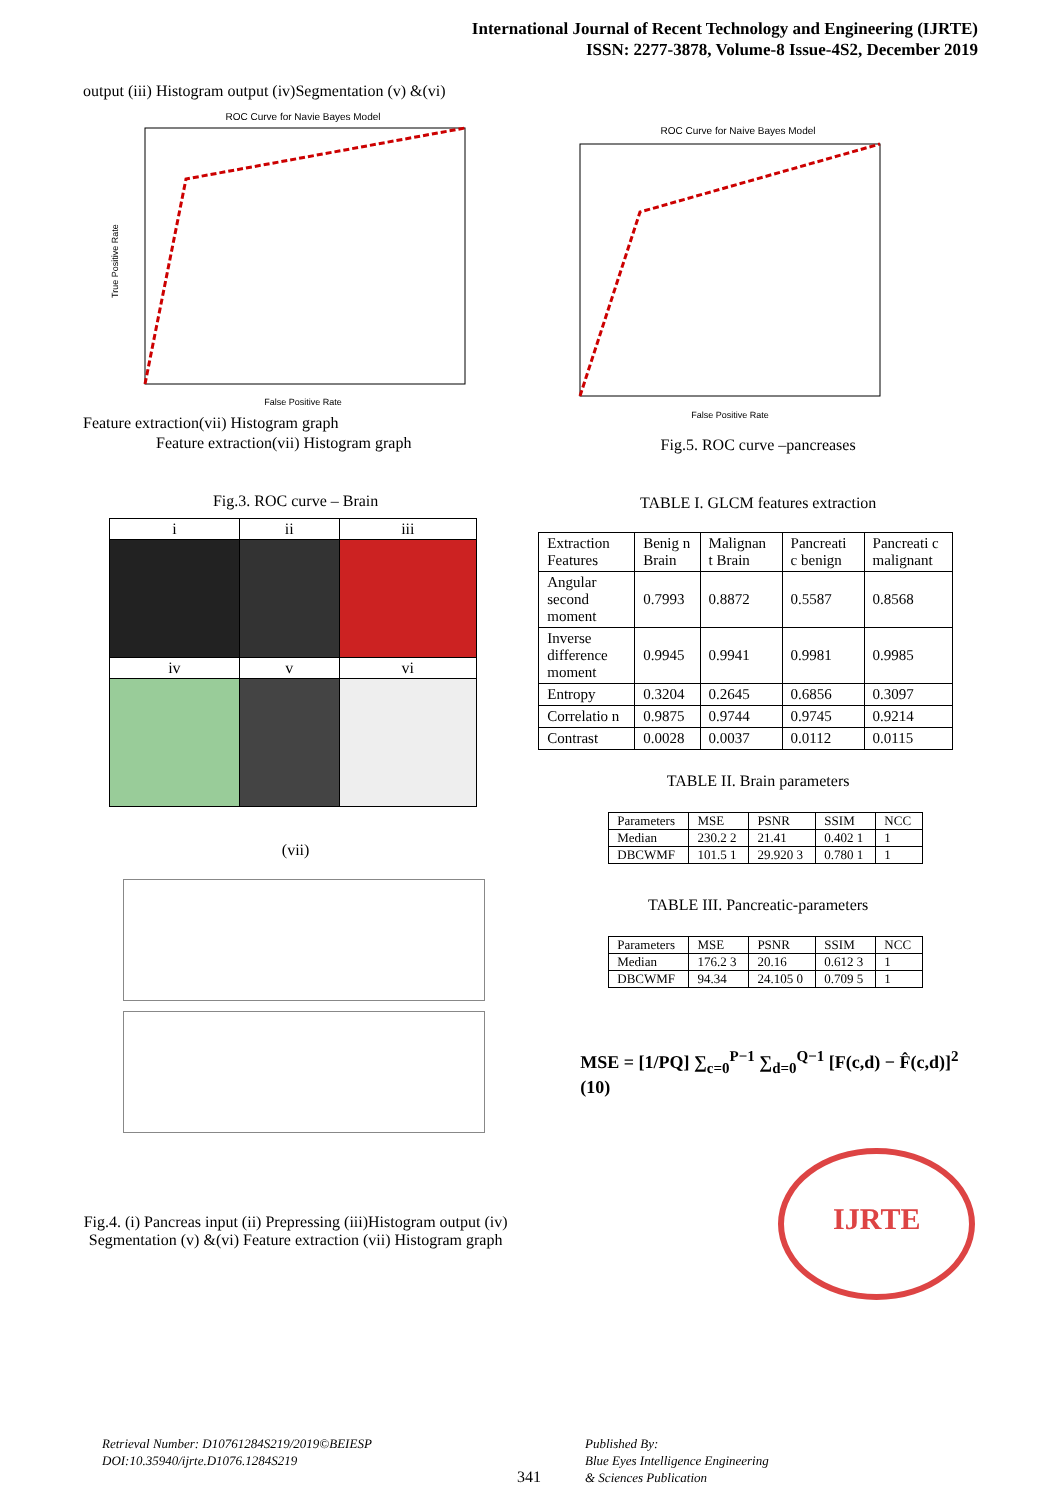International Journal of Recent Technology and Engineering (IJRTE)
ISSN: 2277-3878, Volume-8 Issue-4S2, December 2019
output (iii) Histogram output (iv)Segmentation (v) &(vi)
ROC Curve for Navie Bayes Model
False Positive Rate
True Positive Rate
Feature extraction(vii) Histogram graph
Feature extraction(vii) Histogram graph
Fig.3. ROC curve – Brain
| i | ii | iii |
| iv | v | vi |
(vii)
Fig.4. (i) Pancreas input (ii) Prepressing (iii)Histogram output (iv) Segmentation (v) &(vi) Feature extraction (vii) Histogram graph
ROC Curve for Naive Bayes Model
False Positive Rate
Fig.5. ROC curve –pancreases
TABLE I. GLCM features extraction
| Extraction Features | Benig n Brain | Malignan t Brain | Pancreati c benign | Pancreati c malignant |
| --- | --- | --- | --- | --- |
| Angular second moment | 0.7993 | 0.8872 | 0.5587 | 0.8568 |
| Inverse difference moment | 0.9945 | 0.9941 | 0.9981 | 0.9985 |
| Entropy | 0.3204 | 0.2645 | 0.6856 | 0.3097 |
| Correlatio n | 0.9875 | 0.9744 | 0.9745 | 0.9214 |
| Contrast | 0.0028 | 0.0037 | 0.0112 | 0.0115 |
TABLE II. Brain parameters
| Parameters | MSE | PSNR | SSIM | NCC |
| --- | --- | --- | --- | --- |
| Median | 230.2 2 | 21.41 | 0.402 1 | 1 |
| DBCWMF | 101.5 1 | 29.920 3 | 0.780 1 | 1 |
TABLE III. Pancreatic-parameters
| Parameters | MSE | PSNR | SSIM | NCC |
| --- | --- | --- | --- | --- |
| Median | 176.2 3 | 20.16 | 0.612 3 | 1 |
| DBCWMF | 94.34 | 24.105 0 | 0.709 5 | 1 |
MSE = [1/PQ] ∑<sub>c=0</sub><sup>P−1</sup> ∑<sub>d=0</sub><sup>Q−1</sup> [F(c,d) − F̂(c,d)]<sup>2</sup> (10)
IJRTE
Retrieval Number: D10761284S219/2019©BEIESP
DOI:10.35940/ijrte.D1076.1284S219
341
Published By:
Blue Eyes Intelligence Engineering
& Sciences Publication